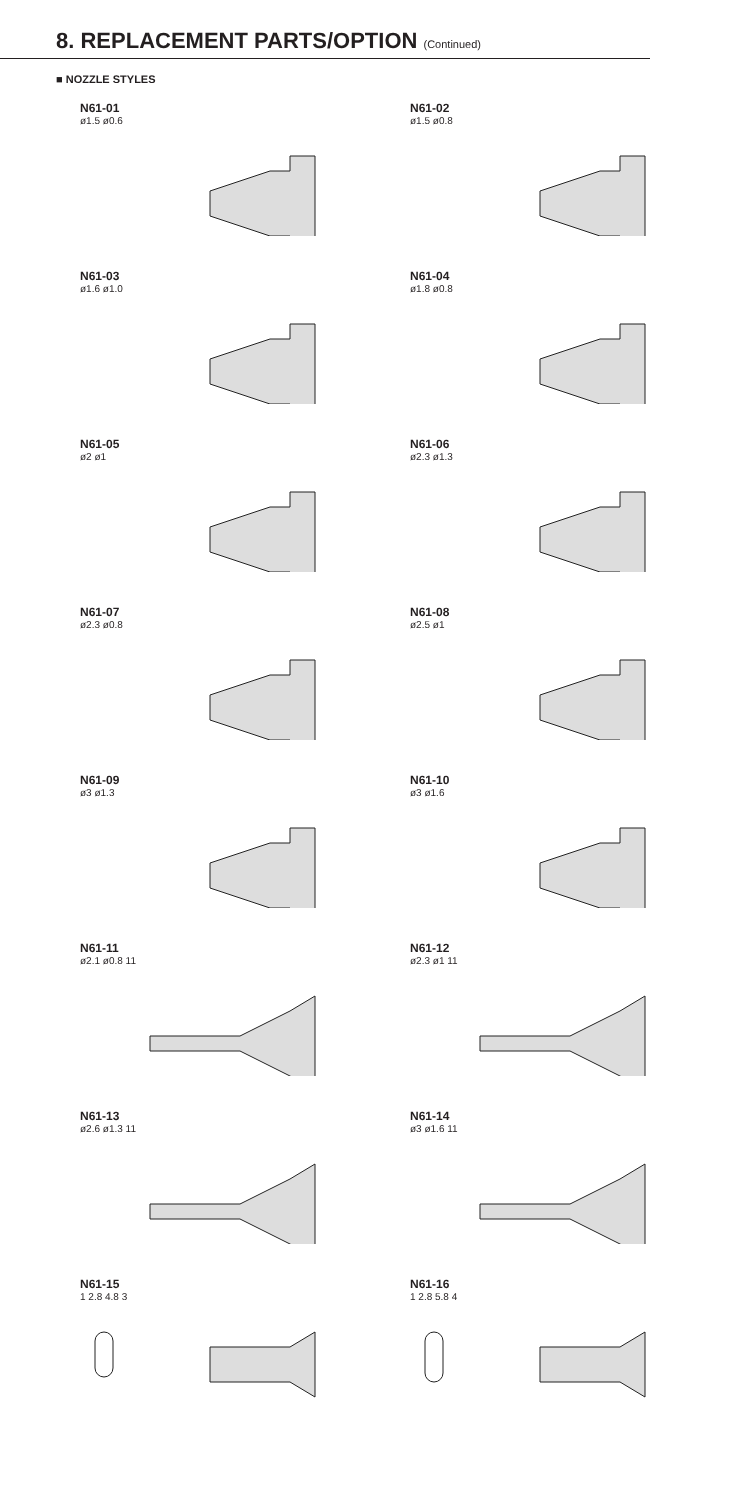8. REPLACEMENT PARTS/OPTION (Continued)
■ NOZZLE STYLES
N61-01
ø1.5 ø0.6
N61-02
ø1.5 ø0.8
N61-03
ø1.6 ø1.0
N61-04
ø1.8 ø0.8
N61-05
ø2 ø1
N61-06
ø2.3 ø1.3
N61-07
ø2.3 ø0.8
N61-08
ø2.5 ø1
N61-09
ø3 ø1.3
N61-10
ø3 ø1.6
N61-11
ø2.1 ø0.8 11
N61-12
ø2.3 ø1 11
N61-13
ø2.6 ø1.3 11
N61-14
ø3 ø1.6 11
N61-15
1 2.8 4.8 3
N61-16
1 2.8 5.8 4